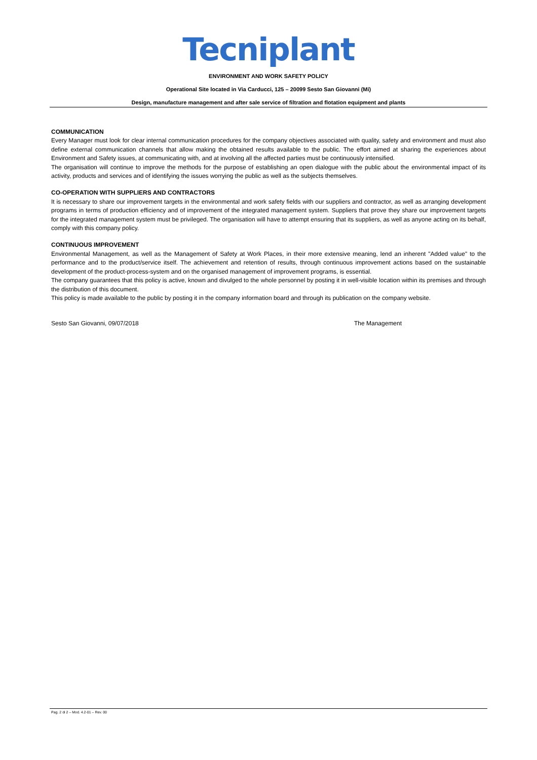Tecniplant
ENVIRONMENT AND WORK SAFETY POLICY
Operational Site located in Via Carducci, 125 – 20099 Sesto San Giovanni (Mi)
Design, manufacture management and after sale service of filtration and flotation equipment and plants
COMMUNICATION
Every Manager must look for clear internal communication procedures for the company objectives associated with quality, safety and environment and must also define external communication channels that allow making the obtained results available to the public. The effort aimed at sharing the experiences about Environment and Safety issues, at communicating with, and at involving all the affected parties must be continuously intensified.
The organisation will continue to improve the methods for the purpose of establishing an open dialogue with the public about the environmental impact of its activity, products and services and of identifying the issues worrying the public as well as the subjects themselves.
CO-OPERATION WITH SUPPLIERS AND CONTRACTORS
It is necessary to share our improvement targets in the environmental and work safety fields with our suppliers and contractor, as well as arranging development programs in terms of production efficiency and of improvement of the integrated management system. Suppliers that prove they share our improvement targets for the integrated management system must be privileged. The organisation will have to attempt ensuring that its suppliers, as well as anyone acting on its behalf, comply with this company policy.
CONTINUOUS IMPROVEMENT
Environmental Management, as well as the Management of Safety at Work Places, in their more extensive meaning, lend an inherent "Added value" to the performance and to the product/service itself. The achievement and retention of results, through continuous improvement actions based on the sustainable development of the product-process-system and on the organised management of improvement programs, is essential.
The company guarantees that this policy is active, known and divulged to the whole personnel by posting it in well-visible location within its premises and through the distribution of this document.
This policy is made available to the public by posting it in the company information board and through its publication on the company website.
Sesto San Giovanni, 09/07/2018 The Management
Pag. 2 di 2 – Mod. 4.2-01 – Rev. 00